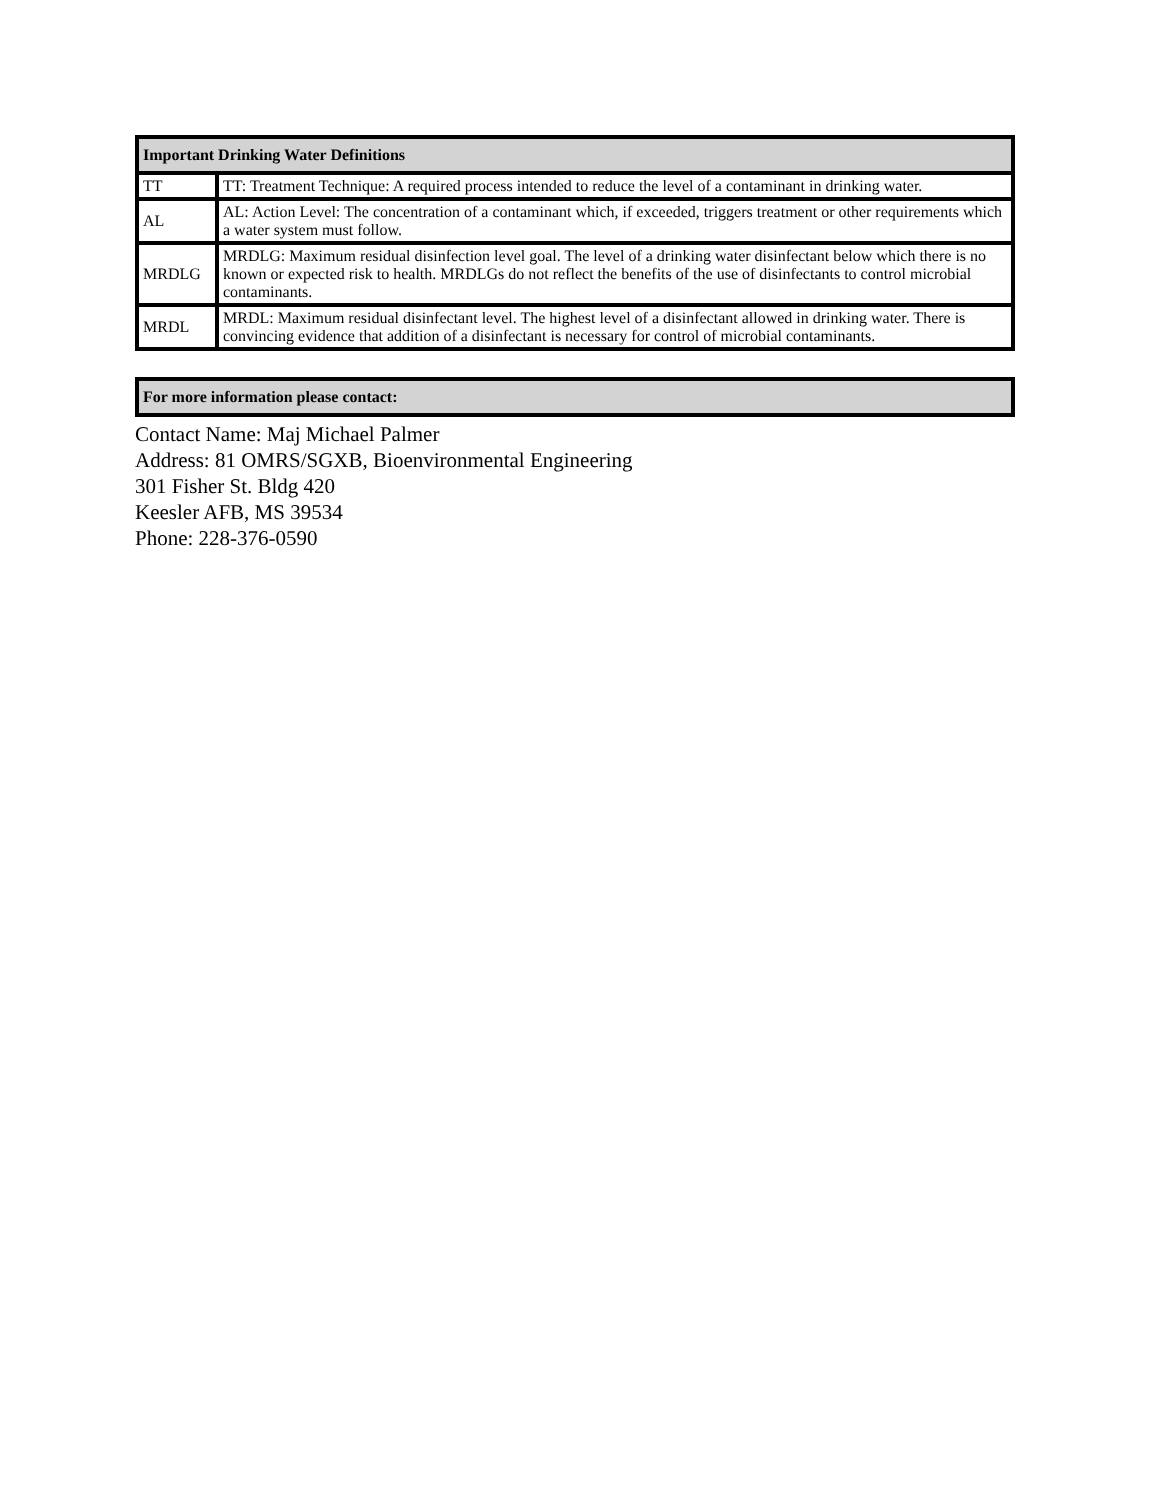| Important Drinking Water Definitions | |
| --- | --- |
| TT | TT: Treatment Technique: A required process intended to reduce the level of a contaminant in drinking water. |
| AL | AL: Action Level: The concentration of a contaminant which, if exceeded, triggers treatment or other requirements which a water system must follow. |
| MRDLG | MRDLG: Maximum residual disinfection level goal. The level of a drinking water disinfectant below which there is no known or expected risk to health. MRDLGs do not reflect the benefits of the use of disinfectants to control microbial contaminants. |
| MRDL | MRDL: Maximum residual disinfectant level. The highest level of a disinfectant allowed in drinking water. There is convincing evidence that addition of a disinfectant is necessary for control of microbial contaminants. |
| For more information please contact: |
| --- |
Contact Name: Maj Michael Palmer
Address: 81 OMRS/SGXB, Bioenvironmental Engineering
301 Fisher St. Bldg 420
Keesler AFB, MS 39534
Phone: 228-376-0590